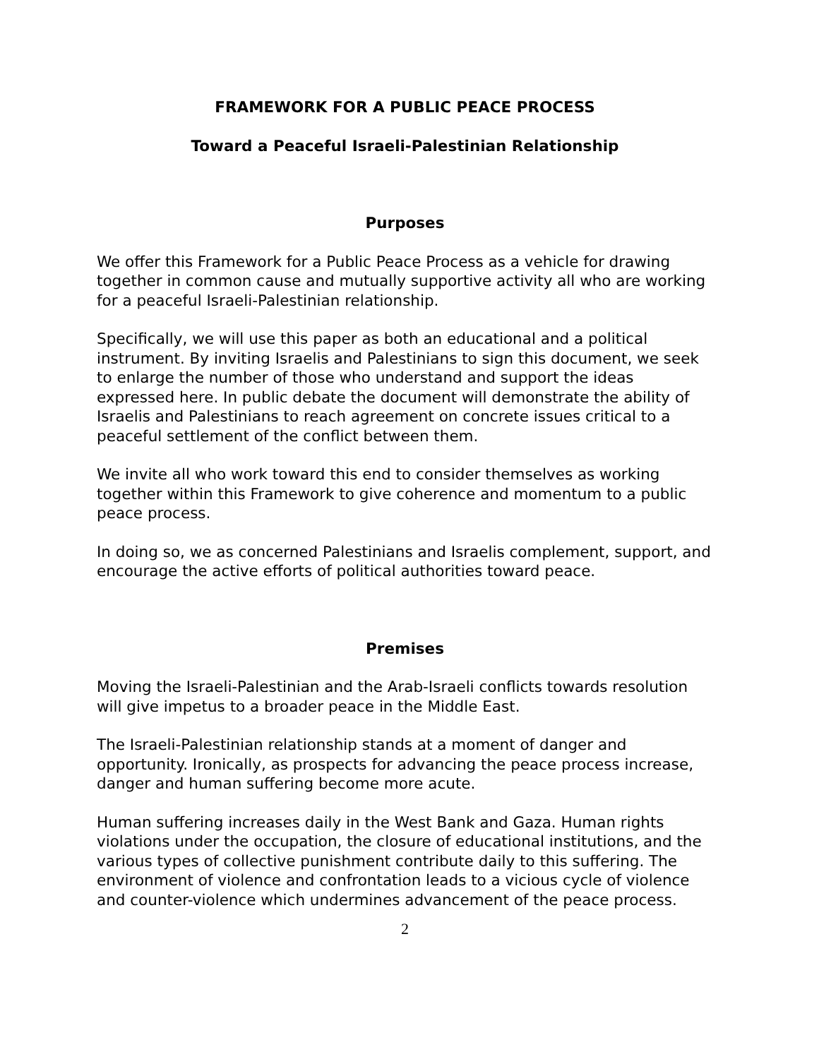FRAMEWORK FOR A PUBLIC PEACE PROCESS
Toward a Peaceful Israeli-Palestinian Relationship
Purposes
We offer this Framework for a Public Peace Process as a vehicle for drawing together in common cause and mutually supportive activity all who are working for a peaceful Israeli-Palestinian relationship.
Specifically, we will use this paper as both an educational and a political instrument. By inviting Israelis and Palestinians to sign this document, we seek to enlarge the number of those who understand and support the ideas expressed here. In public debate the document will demonstrate the ability of Israelis and Palestinians to reach agreement on concrete issues critical to a peaceful settlement of the conflict between them.
We invite all who work toward this end to consider themselves as working together within this Framework to give coherence and momentum to a public peace process.
In doing so, we as concerned Palestinians and Israelis complement, support, and encourage the active efforts of political authorities toward peace.
Premises
Moving the Israeli-Palestinian and the Arab-Israeli conflicts towards resolution will give impetus to a broader peace in the Middle East.
The Israeli-Palestinian relationship stands at a moment of danger and opportunity. Ironically, as prospects for advancing the peace process increase, danger and human suffering become more acute.
Human suffering increases daily in the West Bank and Gaza. Human rights violations under the occupation, the closure of educational institutions, and the various types of collective punishment contribute daily to this suffering. The environment of violence and confrontation leads to a vicious cycle of violence and counter-violence which undermines advancement of the peace process.
2